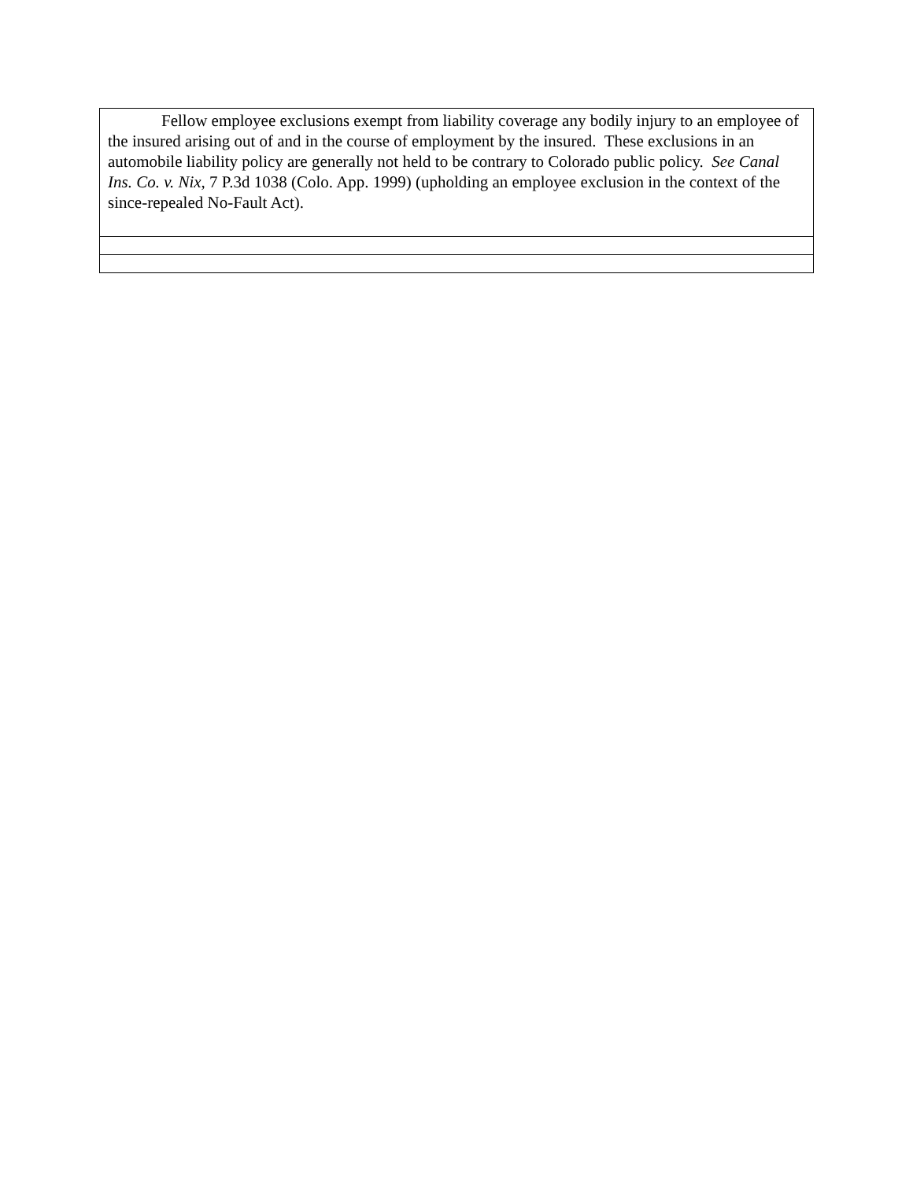| Fellow employee exclusions exempt from liability coverage any bodily injury to an employee of the insured arising out of and in the course of employment by the insured. These exclusions in an automobile liability policy are generally not held to be contrary to Colorado public policy. See Canal Ins. Co. v. Nix , 7 P.3d 1038 (Colo. App. 1999) (upholding an employee exclusion in the context of the since-repealed No-Fault Act). |